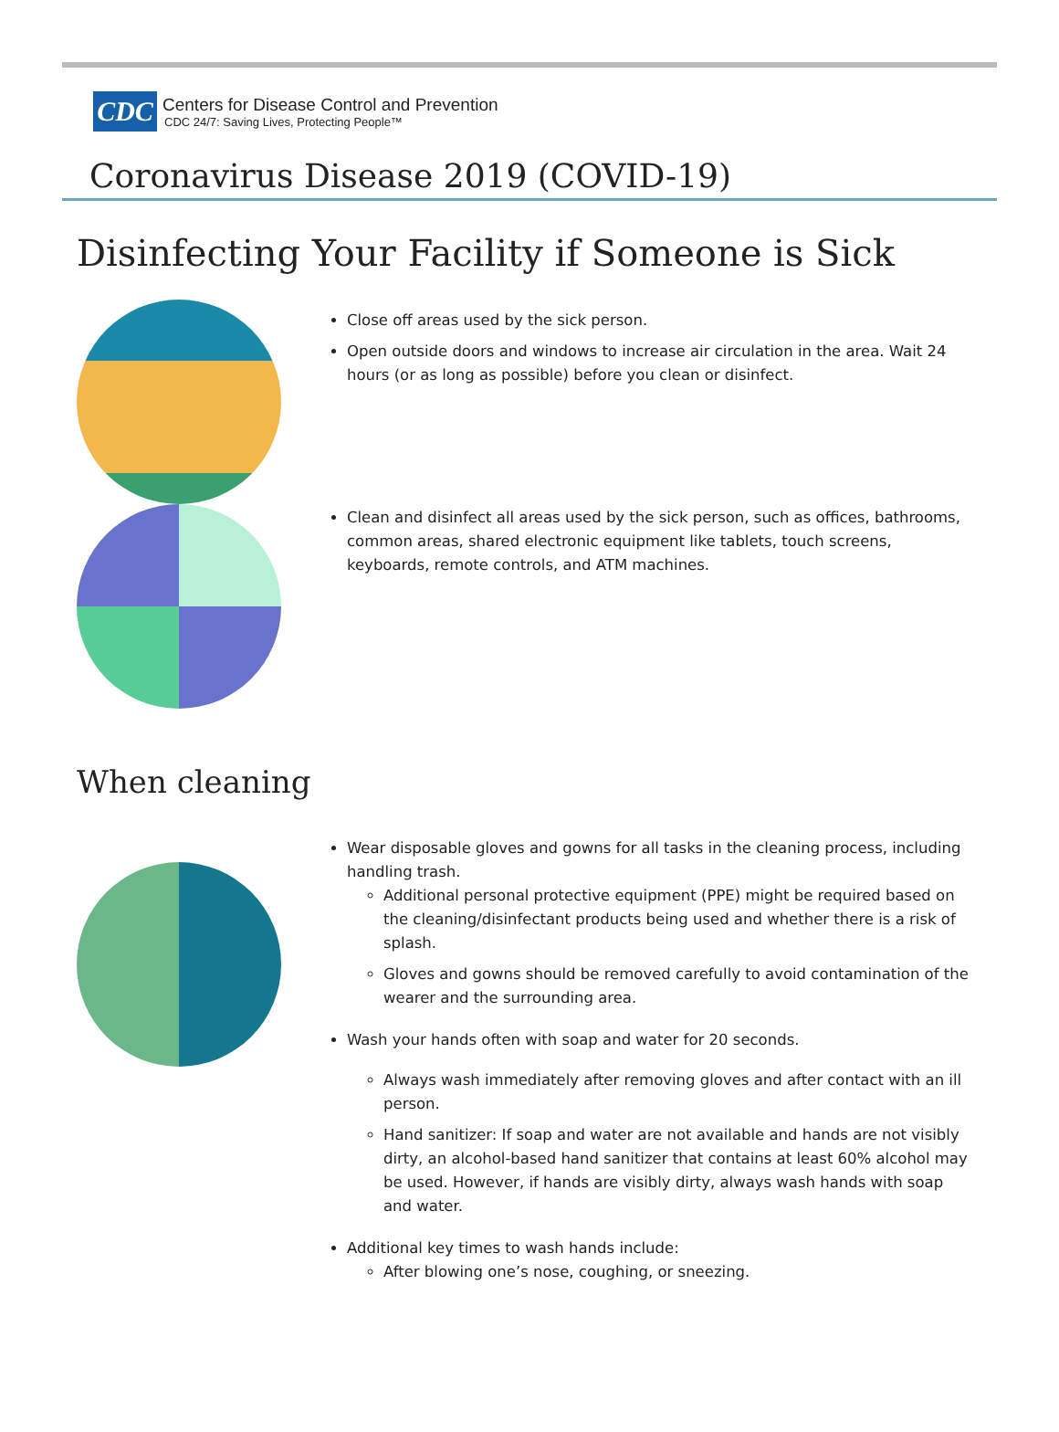CDC
Centers for Disease Control and Prevention
CDC 24/7: Saving Lives, Protecting People™
Coronavirus Disease 2019 (COVID-19)
Disinfecting Your Facility if Someone is Sick
Close off areas used by the sick person.
Open outside doors and windows to increase air circulation in the area. Wait 24 hours (or as long as possible) before you clean or disinfect.
Clean and disinfect all areas used by the sick person, such as offices, bathrooms, common areas, shared electronic equipment like tablets, touch screens, keyboards, remote controls, and ATM machines.
When cleaning
Wear disposable gloves and gowns for all tasks in the cleaning process, including handling trash.
Additional personal protective equipment (PPE) might be required based on the cleaning/disinfectant products being used and whether there is a risk of splash.
Gloves and gowns should be removed carefully to avoid contamination of the wearer and the surrounding area.
Wash your hands often with soap and water for 20 seconds.
Always wash immediately after removing gloves and after contact with an ill person.
Hand sanitizer: If soap and water are not available and hands are not visibly dirty, an alcohol-based hand sanitizer that contains at least 60% alcohol may be used. However, if hands are visibly dirty, always wash hands with soap and water.
Additional key times to wash hands include:
After blowing one’s nose, coughing, or sneezing.